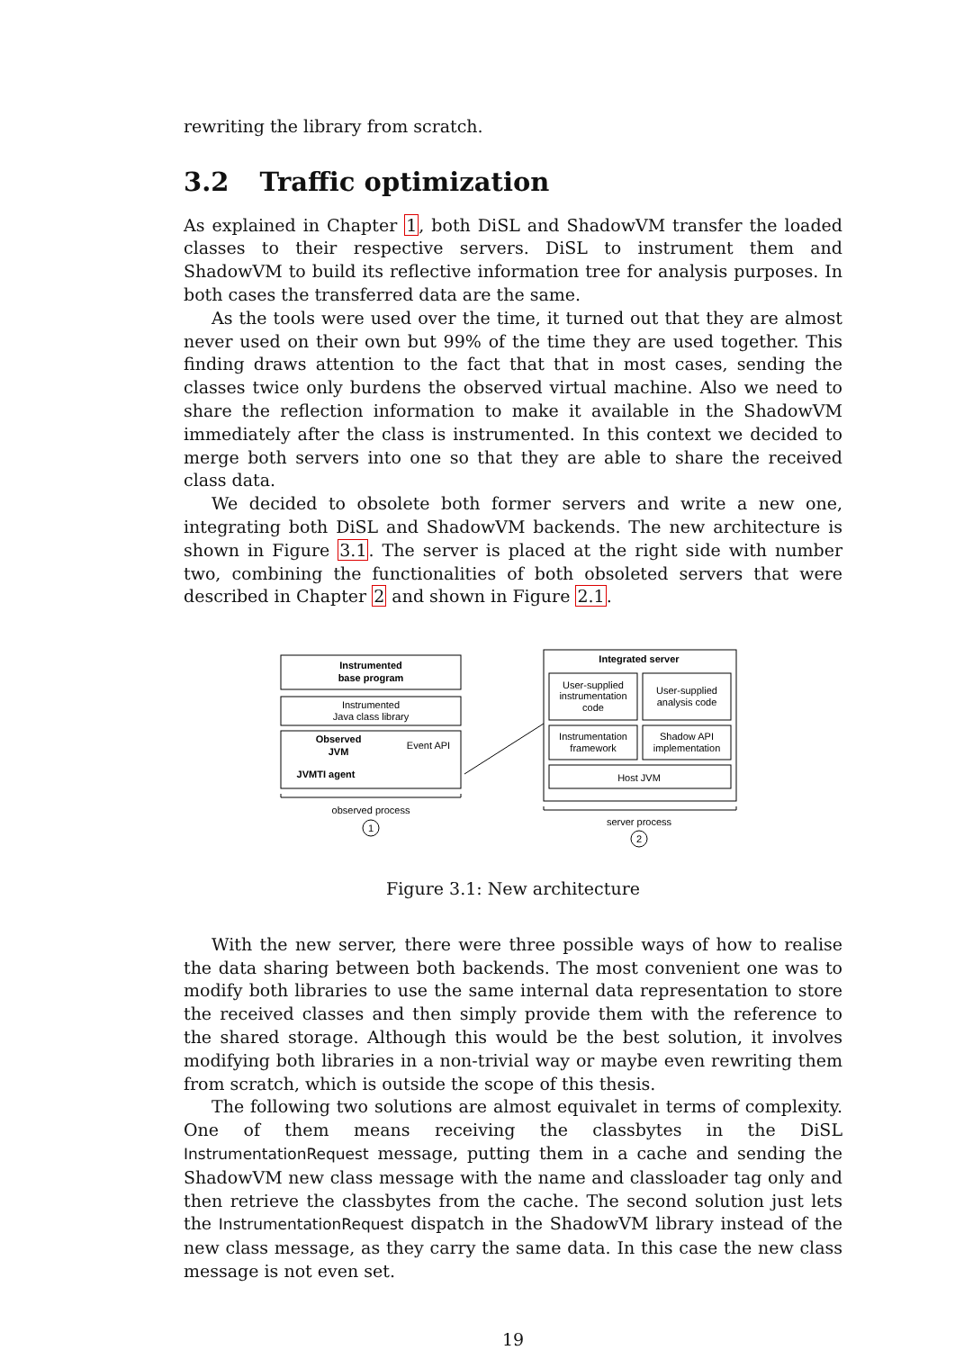rewriting the library from scratch.
3.2 Traffic optimization
As explained in Chapter 1, both DiSL and ShadowVM transfer the loaded classes to their respective servers. DiSL to instrument them and ShadowVM to build its reflective information tree for analysis purposes. In both cases the transferred data are the same.
As the tools were used over the time, it turned out that they are almost never used on their own but 99% of the time they are used together. This finding draws attention to the fact that that in most cases, sending the classes twice only burdens the observed virtual machine. Also we need to share the reflection information to make it available in the ShadowVM immediately after the class is instrumented. In this context we decided to merge both servers into one so that they are able to share the received class data.
We decided to obsolete both former servers and write a new one, integrating both DiSL and ShadowVM backends. The new architecture is shown in Figure 3.1. The server is placed at the right side with number two, combining the functionalities of both obsoleted servers that were described in Chapter 2 and shown in Figure 2.1.
Instrumented
base program
Instrumented
Java class library
Observed
JVM
Event API
JVMTI agent
Integrated server
User-supplied
instrumentation
code
User-supplied
analysis code
Instrumentation
framework
Shadow API
implementation
Host JVM
observed process
1
server process
2
Figure 3.1: New architecture
With the new server, there were three possible ways of how to realise the data sharing between both backends. The most convenient one was to modify both libraries to use the same internal data representation to store the received classes and then simply provide them with the reference to the shared storage. Although this would be the best solution, it involves modifying both libraries in a non-trivial way or maybe even rewriting them from scratch, which is outside the scope of this thesis.
The following two solutions are almost equivalet in terms of complexity. One of them means receiving the classbytes in the DiSL InstrumentationRequest message, putting them in a cache and sending the ShadowVM new class message with the name and classloader tag only and then retrieve the classbytes from the cache. The second solution just lets the InstrumentationRequest dispatch in the ShadowVM library instead of the new class message, as they carry the same data. In this case the new class message is not even set.
19